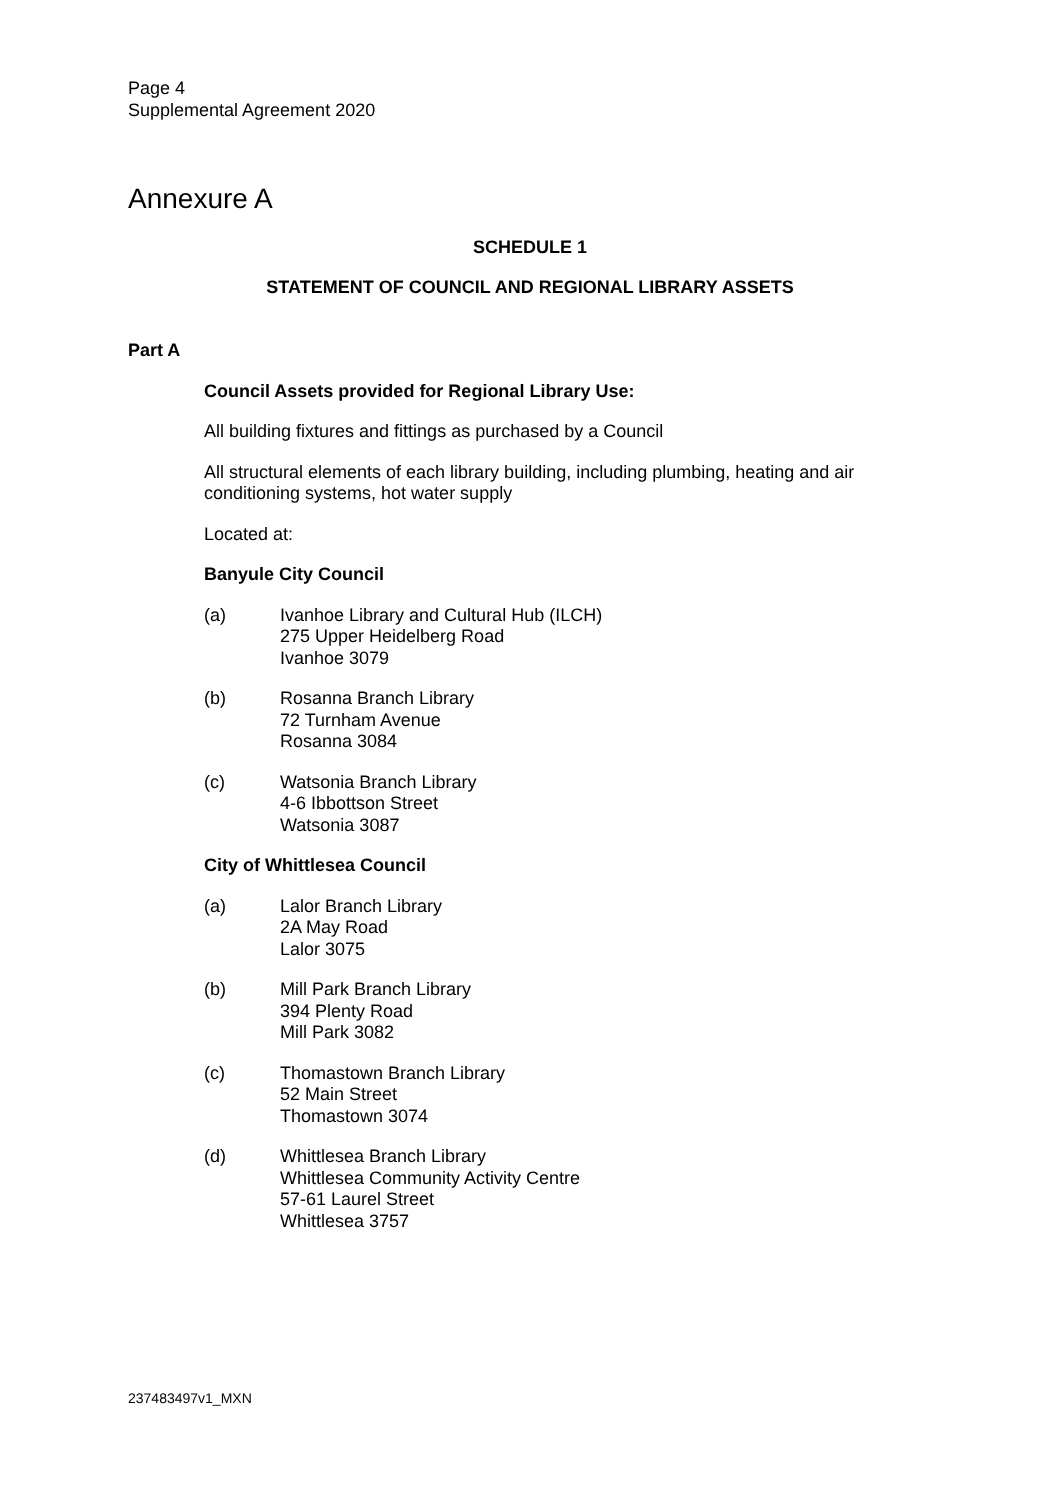Page 4
Supplemental Agreement 2020
Annexure A
SCHEDULE 1
STATEMENT OF COUNCIL AND REGIONAL LIBRARY ASSETS
Part A
Council Assets provided for Regional Library Use:
All building fixtures and fittings as purchased by a Council
All structural elements of each library building, including plumbing, heating and air conditioning systems, hot water supply
Located at:
Banyule City Council
(a)
Ivanhoe Library and Cultural Hub (ILCH)
275 Upper Heidelberg Road
Ivanhoe 3079
(b)
Rosanna Branch Library
72 Turnham Avenue
Rosanna 3084
(c)
Watsonia Branch Library
4-6 Ibbottson Street
Watsonia 3087
City of Whittlesea Council
(a)
Lalor Branch Library
2A May Road
Lalor 3075
(b)
Mill Park Branch Library
394 Plenty Road
Mill Park 3082
(c)
Thomastown Branch Library
52 Main Street
Thomastown 3074
(d)
Whittlesea Branch Library
Whittlesea Community Activity Centre
57-61 Laurel Street
Whittlesea 3757
237483497v1_MXN